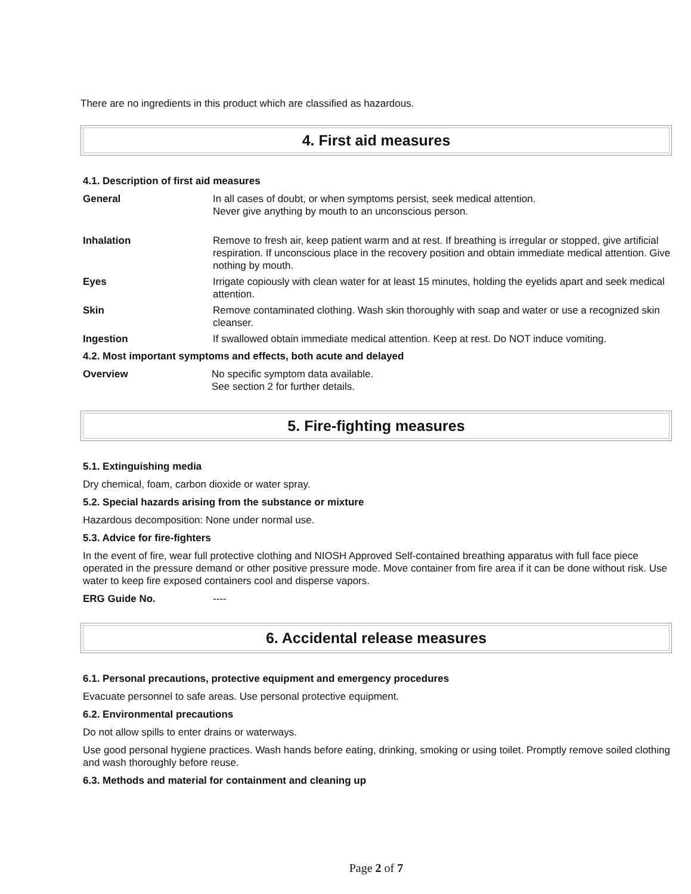There are no ingredients in this product which are classified as hazardous.
4. First aid measures
4.1. Description of first aid measures
| General | In all cases of doubt, or when symptoms persist, seek medical attention. Never give anything by mouth to an unconscious person. |
| Inhalation | Remove to fresh air, keep patient warm and at rest. If breathing is irregular or stopped, give artificial respiration. If unconscious place in the recovery position and obtain immediate medical attention. Give nothing by mouth. |
| Eyes | Irrigate copiously with clean water for at least 15 minutes, holding the eyelids apart and seek medical attention. |
| Skin | Remove contaminated clothing. Wash skin thoroughly with soap and water or use a recognized skin cleanser. |
| Ingestion | If swallowed obtain immediate medical attention. Keep at rest. Do NOT induce vomiting. |
4.2. Most important symptoms and effects, both acute and delayed
| Overview | No specific symptom data available. See section 2 for further details. |
5. Fire-fighting measures
5.1. Extinguishing media
Dry chemical, foam, carbon dioxide or water spray.
5.2. Special hazards arising from the substance or mixture
Hazardous decomposition: None under normal use.
5.3. Advice for fire-fighters
In the event of fire, wear full protective clothing and NIOSH Approved Self-contained breathing apparatus with full face piece operated in the pressure demand or other positive pressure mode. Move container from fire area if it can be done without risk. Use water to keep fire exposed containers cool and disperse vapors.
| ERG Guide No. | ---- |
6. Accidental release measures
6.1. Personal precautions, protective equipment and emergency procedures
Evacuate personnel to safe areas. Use personal protective equipment.
6.2. Environmental precautions
Do not allow spills to enter drains or waterways.
Use good personal hygiene practices. Wash hands before eating, drinking, smoking or using toilet. Promptly remove soiled clothing and wash thoroughly before reuse.
6.3. Methods and material for containment and cleaning up
Page 2 of 7